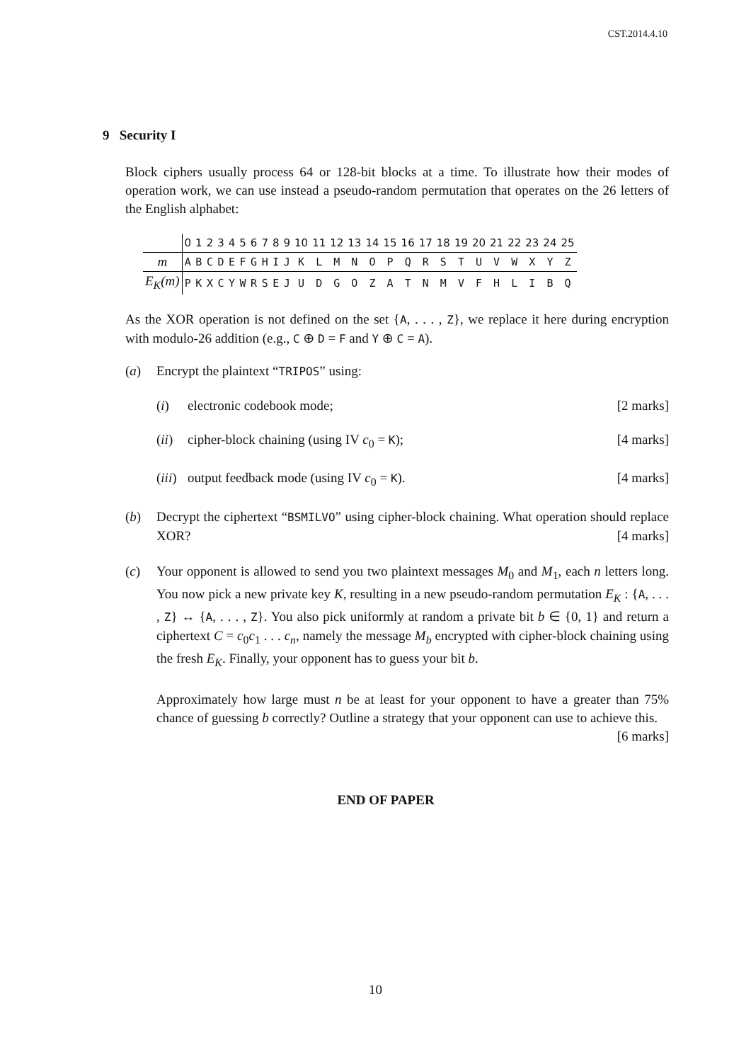CST.2014.4.10
9 Security I
Block ciphers usually process 64 or 128-bit blocks at a time. To illustrate how their modes of operation work, we can use instead a pseudo-random permutation that operates on the 26 letters of the English alphabet:
| | 0 | 1 | 2 | 3 | 4 | 5 | 6 | 7 | 8 | 9 | 10 | 11 | 12 | 13 | 14 | 15 | 16 | 17 | 18 | 19 | 20 | 21 | 22 | 23 | 24 | 25 |
| m | A | B | C | D | E | F | G | H | I | J | K | L | M | N | O | P | Q | R | S | T | U | V | W | X | Y | Z |
| E<sub>K</sub>(m) | P | K | X | C | Y | W | R | S | E | J | U | D | G | O | Z | A | T | N | M | V | F | H | L | I | B | Q |
As the XOR operation is not defined on the set {A, . . . , Z}, we replace it here during encryption with modulo-26 addition (e.g., C ⊕ D = F and Y ⊕ C = A).
(a) Encrypt the plaintext “TRIPOS” using:
(i) electronic codebook mode; [2 marks]
(ii) cipher-block chaining (using IV c<sub>0</sub> = K); [4 marks]
(iii) output feedback mode (using IV c<sub>0</sub> = K). [4 marks]
(b) Decrypt the ciphertext “BSMILVO” using cipher-block chaining. What operation should replace XOR? [4 marks]
(c) Your opponent is allowed to send you two plaintext messages M<sub>0</sub> and M<sub>1</sub>, each n letters long. You now pick a new private key K, resulting in a new pseudo-random permutation E<sub>K</sub> : {A, . . . , Z} ↔ {A, . . . , Z}. You also pick uniformly at random a private bit b ∈ {0, 1} and return a ciphertext C = c<sub>0</sub>c<sub>1</sub> . . . c<sub>n</sub>, namely the message M<sub>b</sub> encrypted with cipher-block chaining using the fresh E<sub>K</sub>. Finally, your opponent has to guess your bit b.
Approximately how large must n be at least for your opponent to have a greater than 75% chance of guessing b correctly? Outline a strategy that your opponent can use to achieve this. [6 marks]
END OF PAPER
10